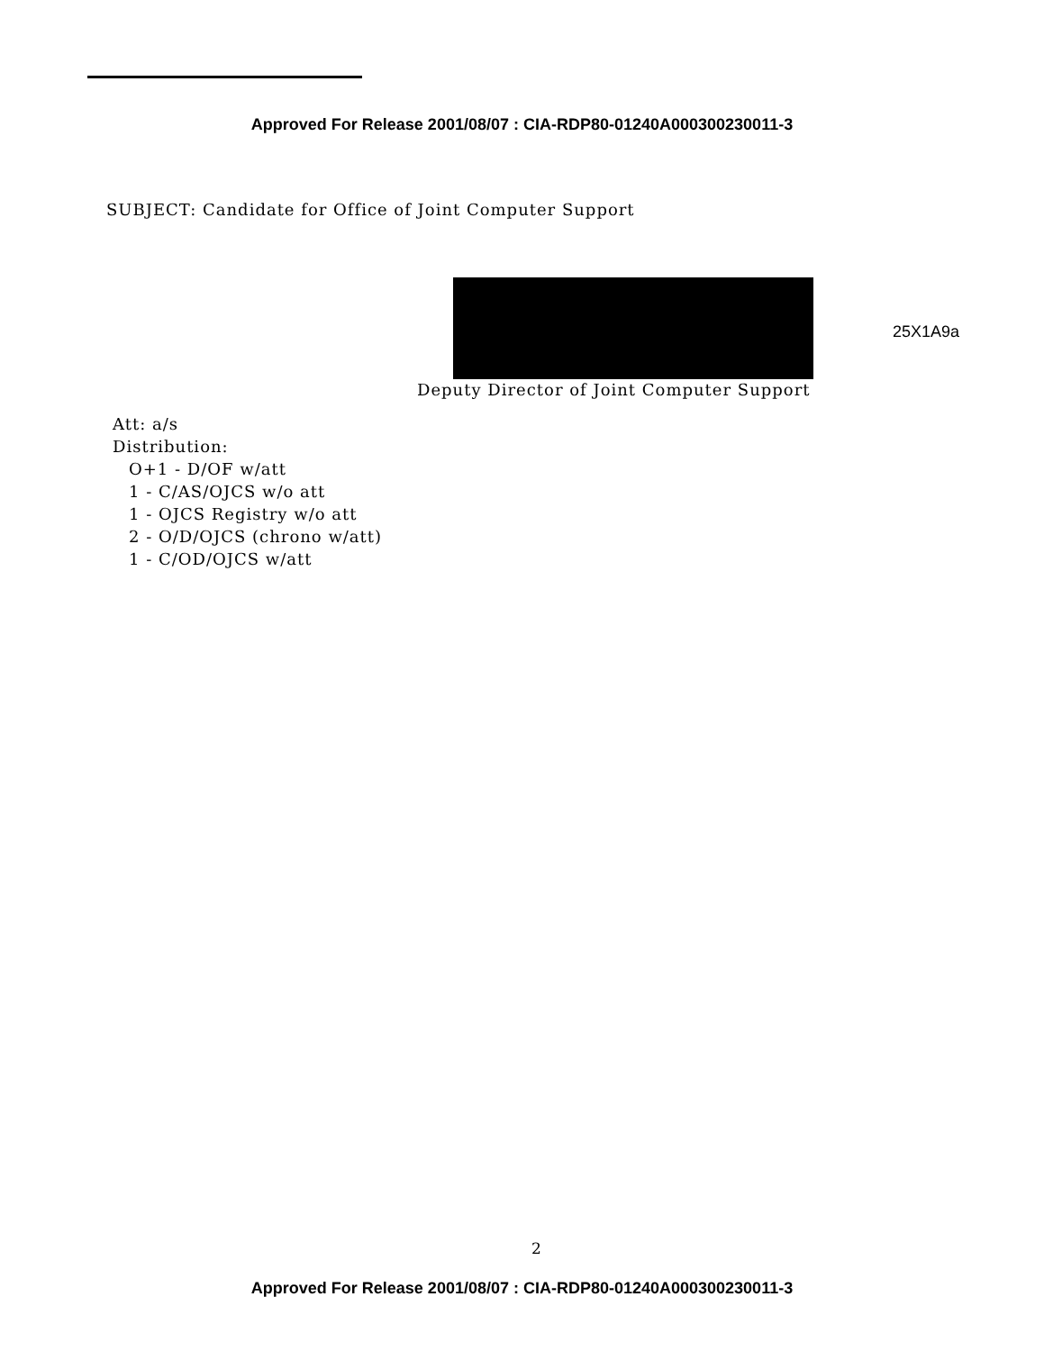Approved For Release 2001/08/07 : CIA-RDP80-01240A000300230011-3
SUBJECT: Candidate for Office of Joint Computer Support
25X1A9a
Deputy Director of Joint Computer Support
Att: a/s
Distribution:
O+1 - D/OF w/att
1 - C/AS/OJCS w/o att
1 - OJCS Registry w/o att
2 - O/D/OJCS (chrono w/att)
1 - C/OD/OJCS w/att
2
Approved For Release 2001/08/07 : CIA-RDP80-01240A000300230011-3